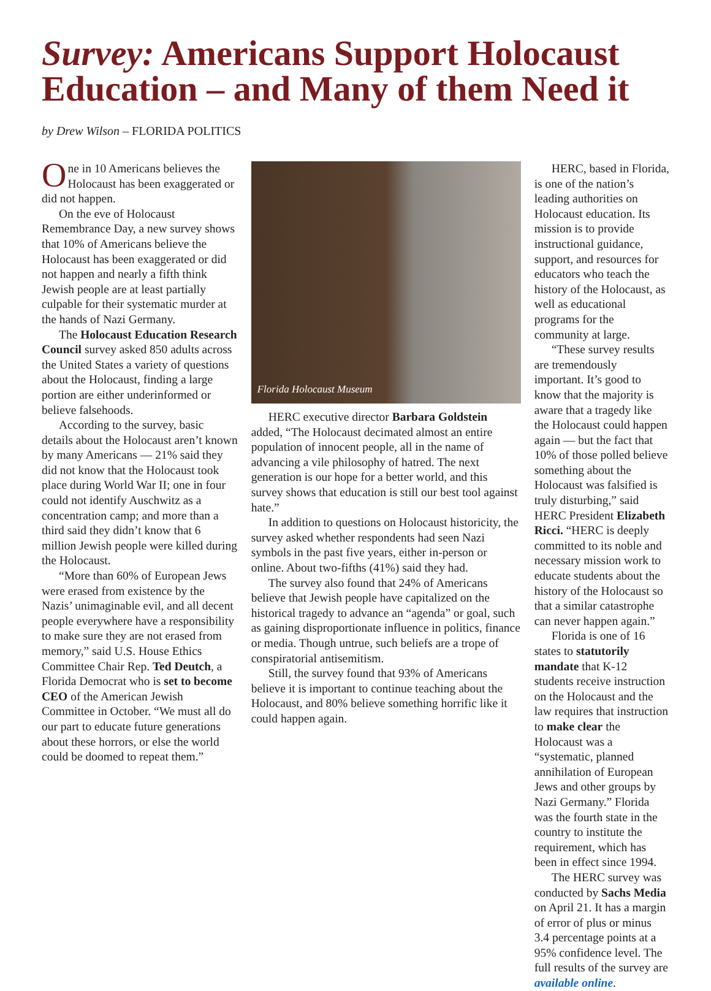Survey: Americans Support Holocaust Education – and Many of them Need it
by Drew Wilson – FLORIDA POLITICS
One in 10 Americans believes the Holocaust has been exaggerated or did not happen.
On the eve of Holocaust Remembrance Day, a new survey shows that 10% of Americans believe the Holocaust has been exaggerated or did not happen and nearly a fifth think Jewish people are at least partially culpable for their systematic murder at the hands of Nazi Germany.
The Holocaust Education Research Council survey asked 850 adults across the United States a variety of questions about the Holocaust, finding a large portion are either underinformed or believe falsehoods.
According to the survey, basic details about the Holocaust aren’t known by many Americans — 21% said they did not know that the Holocaust took place during World War II; one in four could not identify Auschwitz as a concentration camp; and more than a third said they didn’t know that 6 million Jewish people were killed during the Holocaust.
“More than 60% of European Jews were erased from existence by the Nazis’ unimaginable evil, and all decent people everywhere have a responsibility to make sure they are not erased from memory,” said U.S. House Ethics Committee Chair Rep. Ted Deutch, a Florida Democrat who is set to become CEO of the American Jewish Committee in October. “We must all do our part to educate future generations about these horrors, or else the world could be doomed to repeat them.”
Florida Holocaust Museum
HERC executive director Barbara Goldstein added, “The Holocaust decimated almost an entire population of innocent people, all in the name of advancing a vile philosophy of hatred. The next generation is our hope for a better world, and this survey shows that education is still our best tool against hate.”
In addition to questions on Holocaust historicity, the survey asked whether respondents had seen Nazi symbols in the past five years, either in-person or online. About two-fifths (41%) said they had.
The survey also found that 24% of Americans believe that Jewish people have capitalized on the historical tragedy to advance an “agenda” or goal, such as gaining disproportionate influence in politics, finance or media. Though untrue, such beliefs are a trope of conspiratorial antisemitism.
Still, the survey found that 93% of Americans believe it is important to continue teaching about the Holocaust, and 80% believe something horrific like it could happen again.
HERC, based in Florida, is one of the nation’s leading authorities on Holocaust education. Its mission is to provide instructional guidance, support, and resources for educators who teach the history of the Holocaust, as well as educational programs for the community at large.
“These survey results are tremendously important. It’s good to know that the majority is aware that a tragedy like the Holocaust could happen again — but the fact that 10% of those polled believe something about the Holocaust was falsified is truly disturbing,” said HERC President Elizabeth Ricci. “HERC is deeply committed to its noble and necessary mission work to educate students about the history of the Holocaust so that a similar catastrophe can never happen again.”
Florida is one of 16 states to statutorily mandate that K-12 students receive instruction on the Holocaust and the law requires that instruction to make clear the Holocaust was a “systematic, planned annihilation of European Jews and other groups by Nazi Germany.” Florida was the fourth state in the country to institute the requirement, which has been in effect since 1994.
The HERC survey was conducted by Sachs Media on April 21. It has a margin of error of plus or minus 3.4 percentage points at a 95% confidence level. The full results of the survey are available online.